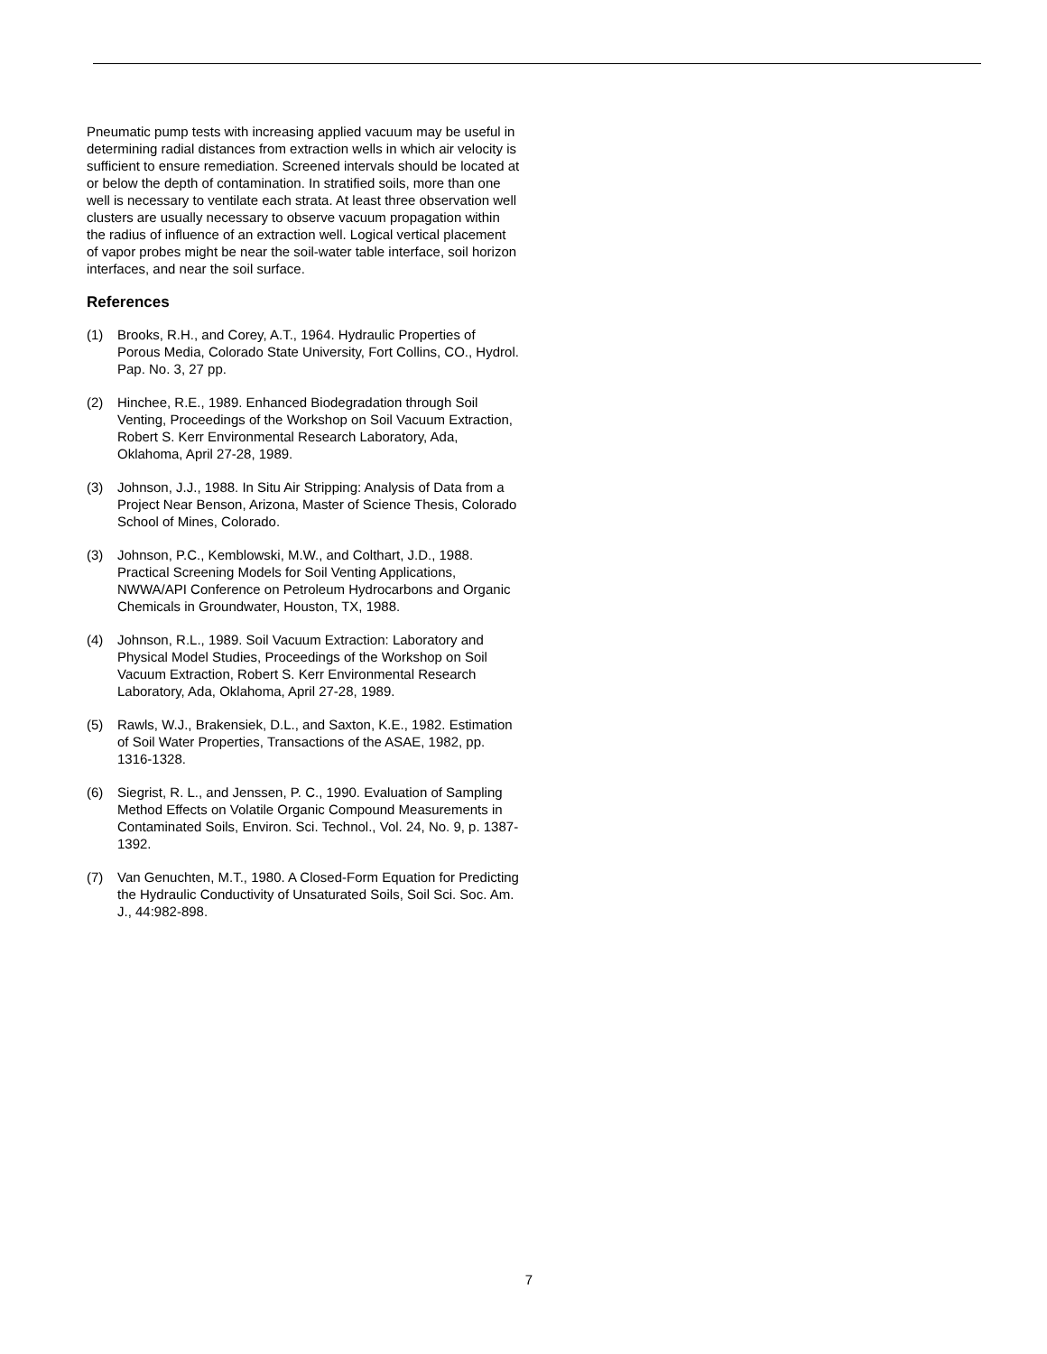Pneumatic pump tests with increasing applied vacuum may be useful in determining radial distances from extraction wells in which air velocity is sufficient to ensure remediation. Screened intervals should be located at or below the depth of contamination. In stratified soils, more than one well is necessary to ventilate each strata. At least three observation well clusters are usually necessary to observe vacuum propagation within the radius of influence of an extraction well. Logical vertical placement of vapor probes might be near the soil-water table interface, soil horizon interfaces, and near the soil surface.
References
(1) Brooks, R.H., and Corey, A.T., 1964. Hydraulic Properties of Porous Media, Colorado State University, Fort Collins, CO., Hydrol. Pap. No. 3, 27 pp.
(2) Hinchee, R.E., 1989. Enhanced Biodegradation through Soil Venting, Proceedings of the Workshop on Soil Vacuum Extraction, Robert S. Kerr Environmental Research Laboratory, Ada, Oklahoma, April 27-28, 1989.
(3) Johnson, J.J., 1988. In Situ Air Stripping: Analysis of Data from a Project Near Benson, Arizona, Master of Science Thesis, Colorado School of Mines, Colorado.
(3) Johnson, P.C., Kemblowski, M.W., and Colthart, J.D., 1988. Practical Screening Models for Soil Venting Applications, NWWA/API Conference on Petroleum Hydrocarbons and Organic Chemicals in Groundwater, Houston, TX, 1988.
(4) Johnson, R.L., 1989. Soil Vacuum Extraction: Laboratory and Physical Model Studies, Proceedings of the Workshop on Soil Vacuum Extraction, Robert S. Kerr Environmental Research Laboratory, Ada, Oklahoma, April 27-28, 1989.
(5) Rawls, W.J., Brakensiek, D.L., and Saxton, K.E., 1982. Estimation of Soil Water Properties, Transactions of the ASAE, 1982, pp. 1316-1328.
(6) Siegrist, R. L., and Jenssen, P. C., 1990. Evaluation of Sampling Method Effects on Volatile Organic Compound Measurements in Contaminated Soils, Environ. Sci. Technol., Vol. 24, No. 9, p. 1387-1392.
(7) Van Genuchten, M.T., 1980. A Closed-Form Equation for Predicting the Hydraulic Conductivity of Unsaturated Soils, Soil Sci. Soc. Am. J., 44:982-898.
7